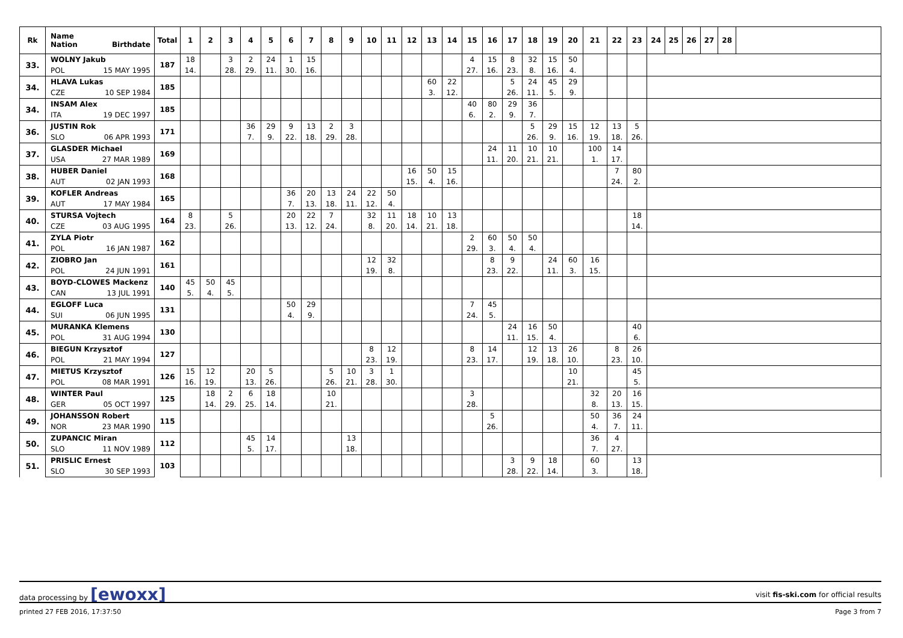| Rk | Name Nation Birthdate | Total | 1 | 2 | 3 | 4 | 5 | 6 | 7 | 8 | 9 | 10 | 11 | 12 | 13 | 14 | 15 | 16 | 17 | 18 | 19 | 20 | 21 | 22 | 23 | 24 | 25 | 26 | 27 | 28 | |
| --- | --- | --- | --- | --- | --- | --- | --- | --- | --- | --- | --- | --- | --- | --- | --- | --- | --- | --- | --- | --- | --- | --- | --- | --- | --- | --- | --- | --- | --- | --- | --- |
| 33. | WOLNY Jakub | 187 | 18 | | 3 | 2 | 24 | 1 | 15 | | | | | | | | 4 | 15 | 8 | 32 | 15 | 50 | | | | | | | | | |
| | POL 15 MAY 1995 | | 14. | | 28. | 29. | 11. | 30. | 16. | | | | | | | | 27. | 16. | 23. | 8. | 16. | 4. | | | | | | | | | |
| 34. | HLAVA Lukas | 185 | | | | | | | | | | | | | 60 | 22 | | | 5 | 24 | 45 | 29 | | | | | | | | | |
| | CZE 10 SEP 1984 | | | | | | | | | | | | | | 3. | 12. | | | 26. | 11. | 5. | 9. | | | | | | | | | |
| 34. | INSAM Alex | 185 | | | | | | | | | | | | | | | 40 | 80 | 29 | 36 | | | | | | | | | | | |
| | ITA 19 DEC 1997 | | | | | | | | | | | | | | | | 6. | 2. | 9. | 7. | | | | | | | | | | | |
| 36. | JUSTIN Rok | 171 | | | | 36 | 29 | 9 | 13 | 2 | 3 | | | | | | | | | 5 | 29 | 15 | 12 | 13 | 5 | | | | | | |
| | SLO 06 APR 1993 | | | | | 7. | 9. | 22. | 18. | 29. | 28. | | | | | | | | | 26. | 9. | 16. | 19. | 18. | 26. | | | | | | |
| 37. | GLASDER Michael | 169 | | | | | | | | | | | | | | | | 24 | 11 | 10 | 10 | | 100 | 14 | | | | | | | |
| | USA 27 MAR 1989 | | | | | | | | | | | | | | | | | 11. | 20. | 21. | 21. | | 1. | 17. | | | | | | | |
| 38. | HUBER Daniel | 168 | | | | | | | | | | | | 16 | 50 | 15 | | | | | | | | 7 | 80 | | | | | | |
| | AUT 02 JAN 1993 | | | | | | | | | | | | | 15. | 4. | 16. | | | | | | | | 24. | 2. | | | | | | |
| 39. | KOFLER Andreas | 165 | | | | | | 36 | 20 | 13 | 24 | 22 | 50 | | | | | | | | | | | | | | | | | | |
| | AUT 17 MAY 1984 | | | | | | | 7. | 13. | 18. | 11. | 12. | 4. | | | | | | | | | | | | | | | | | | |
| 40. | STURSA Vojtech | 164 | 8 | | 5 | | | 20 | 22 | 7 | | 32 | 11 | 18 | 10 | 13 | | | | | | | | | 18 | | | | | | |
| | CZE 03 AUG 1995 | | 23. | | 26. | | | 13. | 12. | 24. | | 8. | 20. | 14. | 21. | 18. | | | | | | | | | 14. | | | | | | |
| 41. | ZYLA Piotr | 162 | | | | | | | | | | | | | | | 2 | 60 | 50 | 50 | | | | | | | | | | | |
| | POL 16 JAN 1987 | | | | | | | | | | | | | | | | 29. | 3. | 4. | 4. | | | | | | | | | | | |
| 42. | ZIOBRO Jan | 161 | | | | | | | | | | 12 | 32 | | | | | 8 | 9 | | 24 | 60 | 16 | | | | | | | | |
| | POL 24 JUN 1991 | | | | | | | | | | | 19. | 8. | | | | | 23. | 22. | | 11. | 3. | 15. | | | | | | | | |
| 43. | BOYD-CLOWES Mackenz | 140 | 45 | 50 | 45 | | | | | | | | | | | | | | | | | | | | | | | | | | |
| | CAN 13 JUL 1991 | | 5. | 4. | 5. | | | | | | | | | | | | | | | | | | | | | | | | | | |
| 44. | EGLOFF Luca | 131 | | | | | | 50 | 29 | | | | | | | | 7 | 45 | | | | | | | | | | | | | |
| | SUI 06 JUN 1995 | | | | | | | 4. | 9. | | | | | | | | 24. | 5. | | | | | | | | | | | | | |
| 45. | MURANKA Klemens | 130 | | | | | | | | | | | | | | | | | 24 | 16 | 50 | | | | 40 | | | | | | |
| | POL 31 AUG 1994 | | | | | | | | | | | | | | | | | | 11. | 15. | 4. | | | | 6. | | | | | | |
| 46. | BIEGUN Krzysztof | 127 | | | | | | | | | | 8 | 12 | | | | 8 | 14 | | 12 | 13 | 26 | | 8 | 26 | | | | | | |
| | POL 21 MAY 1994 | | | | | | | | | | | 23. | 19. | | | | 23. | 17. | | 19. | 18. | 10. | | 23. | 10. | | | | | | |
| 47. | MIETUS Krzysztof | 126 | 15 | 12 | | 20 | 5 | | | 5 | 10 | 3 | 1 | | | | | | | | | 10 | | | 45 | | | | | | |
| | POL 08 MAR 1991 | | 16. | 19. | | 13. | 26. | | | 26. | 21. | 28. | 30. | | | | | | | | | 21. | | | 5. | | | | | | |
| 48. | WINTER Paul | 125 | | 18 | 2 | 6 | 18 | | | 10 | | | | | | | 3 | | | | | | 32 | 20 | 16 | | | | | | |
| | GER 05 OCT 1997 | | | 14. | 29. | 25. | 14. | | | 21. | | | | | | | 28. | | | | | | 8. | 13. | 15. | | | | | | |
| 49. | JOHANSSON Robert | 115 | | | | | | | | | | | | | | | | 5 | | | | | 50 | 36 | 24 | | | | | | |
| | NOR 23 MAR 1990 | | | | | | | | | | | | | | | | | 26. | | | | | 4. | 7. | 11. | | | | | | |
| 50. | ZUPANCIC Miran | 112 | | | | 45 | 14 | | | | 13 | | | | | | | | | | | | 36 | 4 | | | | | | | |
| | SLO 11 NOV 1989 | | | | | 5. | 17. | | | | 18. | | | | | | | | | | | | 7. | 27. | | | | | | | |
| 51. | PRISLIC Ernest | 103 | | | | | | | | | | | | | | | | | 3 | 9 | 18 | | 60 | | 13 | | | | | | |
| | SLO 30 SEP 1993 | | | | | | | | | | | | | | | | | | 28. | 22. | 14. | | 3. | | 18. | | | | | | |
data processing by [ewoxx] visit fis-ski.com for official results
printed 27 FEB 2016, 17:37:50 Page 3 from 7